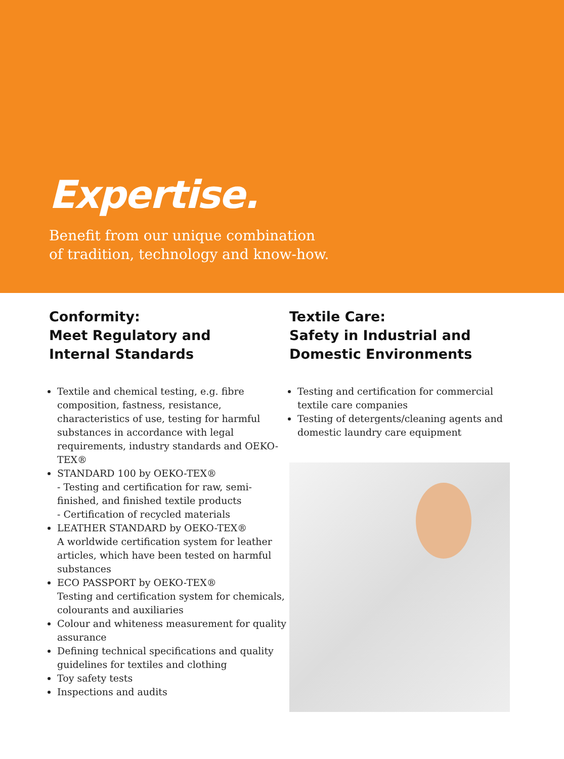Expertise.
Benefit from our unique combination
of tradition, technology and know-how.
Conformity:
Meet Regulatory and
Internal Standards
Textile and chemical testing, e.g. fibre composition, fastness, resistance, characteristics of use, testing for harmful substances in accordance with legal requirements, industry standards and OEKO-TEX®
STANDARD 100 by OEKO-TEX®
- Testing and certification for raw, semi-finished, and finished textile products
- Certification of recycled materials
LEATHER STANDARD by OEKO-TEX®
A worldwide certification system for leather articles, which have been tested on harmful substances
ECO PASSPORT by OEKO-TEX®
Testing and certification system for chemicals, colourants and auxiliaries
Colour and whiteness measurement for quality assurance
Defining technical specifications and quality guidelines for textiles and clothing
Toy safety tests
Inspections and audits
Textile Care:
Safety in Industrial and
Domestic Environments
Testing and certification for commercial textile care companies
Testing of detergents/cleaning agents and domestic laundry care equipment